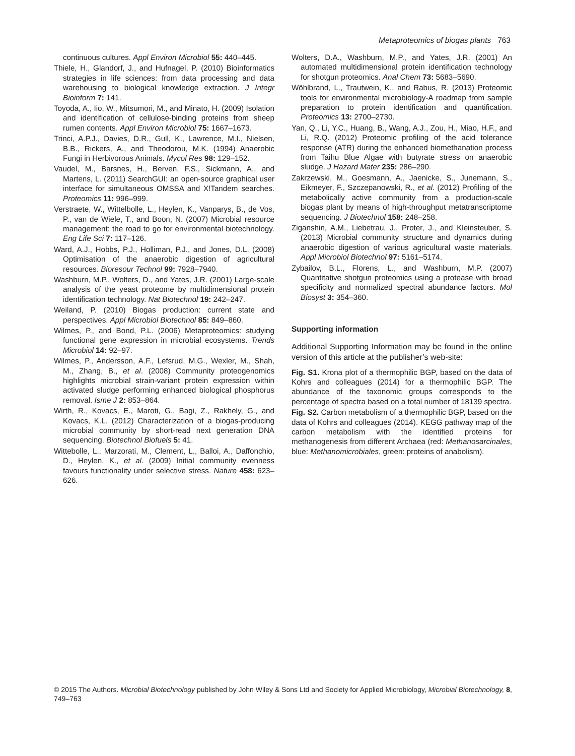Metaproteomics of biogas plants 763
continuous cultures. Appl Environ Microbiol 55: 440–445.
Thiele, H., Glandorf, J., and Hufnagel, P. (2010) Bioinformatics strategies in life sciences: from data processing and data warehousing to biological knowledge extraction. J Integr Bioinform 7: 141.
Toyoda, A., Iio, W., Mitsumori, M., and Minato, H. (2009) Isolation and identification of cellulose-binding proteins from sheep rumen contents. Appl Environ Microbiol 75: 1667–1673.
Trinci, A.P.J., Davies, D.R., Gull, K., Lawrence, M.I., Nielsen, B.B., Rickers, A., and Theodorou, M.K. (1994) Anaerobic Fungi in Herbivorous Animals. Mycol Res 98: 129–152.
Vaudel, M., Barsnes, H., Berven, F.S., Sickmann, A., and Martens, L. (2011) SearchGUI: an open-source graphical user interface for simultaneous OMSSA and X!Tandem searches. Proteomics 11: 996–999.
Verstraete, W., Wittelbolle, L., Heylen, K., Vanparys, B., de Vos, P., van de Wiele, T., and Boon, N. (2007) Microbial resource management: the road to go for environmental biotechnology. Eng Life Sci 7: 117–126.
Ward, A.J., Hobbs, P.J., Holliman, P.J., and Jones, D.L. (2008) Optimisation of the anaerobic digestion of agricultural resources. Bioresour Technol 99: 7928–7940.
Washburn, M.P., Wolters, D., and Yates, J.R. (2001) Large-scale analysis of the yeast proteome by multidimensional protein identification technology. Nat Biotechnol 19: 242–247.
Weiland, P. (2010) Biogas production: current state and perspectives. Appl Microbiol Biotechnol 85: 849–860.
Wilmes, P., and Bond, P.L. (2006) Metaproteomics: studying functional gene expression in microbial ecosystems. Trends Microbiol 14: 92–97.
Wilmes, P., Andersson, A.F., Lefsrud, M.G., Wexler, M., Shah, M., Zhang, B., et al. (2008) Community proteogenomics highlights microbial strain-variant protein expression within activated sludge performing enhanced biological phosphorus removal. Isme J 2: 853–864.
Wirth, R., Kovacs, E., Maroti, G., Bagi, Z., Rakhely, G., and Kovacs, K.L. (2012) Characterization of a biogas-producing microbial community by short-read next generation DNA sequencing. Biotechnol Biofuels 5: 41.
Wittebolle, L., Marzorati, M., Clement, L., Balloi, A., Daffonchio, D., Heylen, K., et al. (2009) Initial community evenness favours functionality under selective stress. Nature 458: 623–626.
Wolters, D.A., Washburn, M.P., and Yates, J.R. (2001) An automated multidimensional protein identification technology for shotgun proteomics. Anal Chem 73: 5683–5690.
Wöhlbrand, L., Trautwein, K., and Rabus, R. (2013) Proteomic tools for environmental microbiology-A roadmap from sample preparation to protein identification and quantification. Proteomics 13: 2700–2730.
Yan, Q., Li, Y.C., Huang, B., Wang, A.J., Zou, H., Miao, H.F., and Li, R.Q. (2012) Proteomic profiling of the acid tolerance response (ATR) during the enhanced biomethanation process from Taihu Blue Algae with butyrate stress on anaerobic sludge. J Hazard Mater 235: 286–290.
Zakrzewski, M., Goesmann, A., Jaenicke, S., Junemann, S., Eikmeyer, F., Szczepanowski, R., et al. (2012) Profiling of the metabolically active community from a production-scale biogas plant by means of high-throughput metatranscriptome sequencing. J Biotechnol 158: 248–258.
Ziganshin, A.M., Liebetrau, J., Proter, J., and Kleinsteuber, S. (2013) Microbial community structure and dynamics during anaerobic digestion of various agricultural waste materials. Appl Microbiol Biotechnol 97: 5161–5174.
Zybailov, B.L., Florens, L., and Washburn, M.P. (2007) Quantitative shotgun proteomics using a protease with broad specificity and normalized spectral abundance factors. Mol Biosyst 3: 354–360.
Supporting information
Additional Supporting Information may be found in the online version of this article at the publisher’s web-site:
Fig. S1. Krona plot of a thermophilic BGP, based on the data of Kohrs and colleagues (2014) for a thermophilic BGP. The abundance of the taxonomic groups corresponds to the percentage of spectra based on a total number of 18139 spectra.
Fig. S2. Carbon metabolism of a thermophilic BGP, based on the data of Kohrs and colleagues (2014). KEGG pathway map of the carbon metabolism with the identified proteins for methanogenesis from different Archaea (red: Methanosarcinales, blue: Methanomicrobiales, green: proteins of anabolism).
© 2015 The Authors. Microbial Biotechnology published by John Wiley & Sons Ltd and Society for Applied Microbiology, Microbial Biotechnology, 8, 749–763